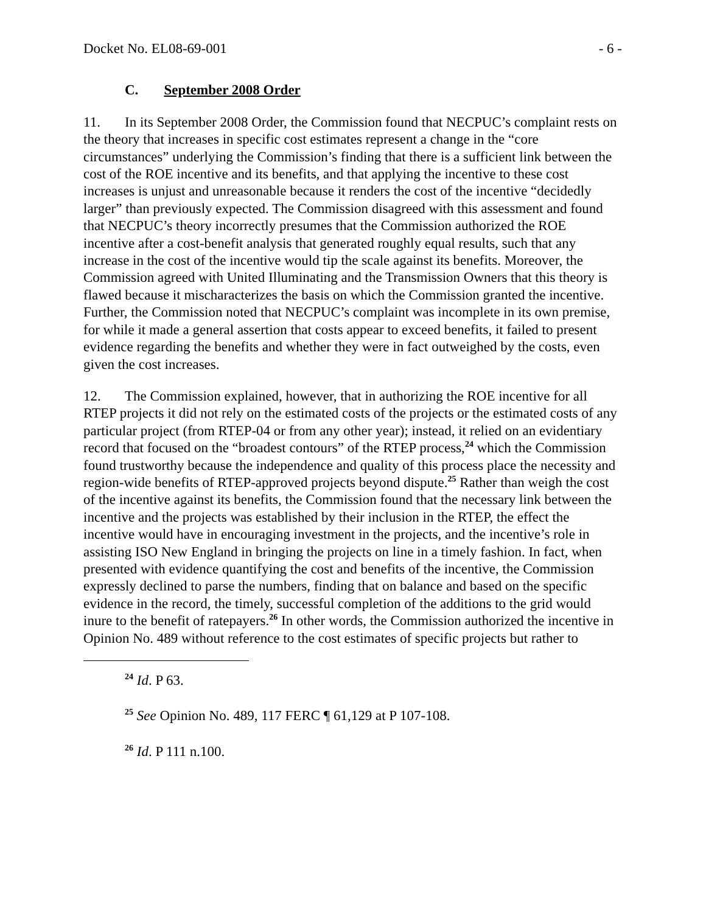Docket No. EL08-69-001 - 6 -
C. September 2008 Order
11. In its September 2008 Order, the Commission found that NECPUC’s complaint rests on the theory that increases in specific cost estimates represent a change in the “core circumstances” underlying the Commission’s finding that there is a sufficient link between the cost of the ROE incentive and its benefits, and that applying the incentive to these cost increases is unjust and unreasonable because it renders the cost of the incentive “decidedly larger” than previously expected. The Commission disagreed with this assessment and found that NECPUC’s theory incorrectly presumes that the Commission authorized the ROE incentive after a cost-benefit analysis that generated roughly equal results, such that any increase in the cost of the incentive would tip the scale against its benefits. Moreover, the Commission agreed with United Illuminating and the Transmission Owners that this theory is flawed because it mischaracterizes the basis on which the Commission granted the incentive. Further, the Commission noted that NECPUC’s complaint was incomplete in its own premise, for while it made a general assertion that costs appear to exceed benefits, it failed to present evidence regarding the benefits and whether they were in fact outweighed by the costs, even given the cost increases.
12. The Commission explained, however, that in authorizing the ROE incentive for all RTEP projects it did not rely on the estimated costs of the projects or the estimated costs of any particular project (from RTEP-04 or from any other year); instead, it relied on an evidentiary record that focused on the “broadest contours” of the RTEP process,<sup>24</sup> which the Commission found trustworthy because the independence and quality of this process place the necessity and region-wide benefits of RTEP-approved projects beyond dispute.<sup>25</sup> Rather than weigh the cost of the incentive against its benefits, the Commission found that the necessary link between the incentive and the projects was established by their inclusion in the RTEP, the effect the incentive would have in encouraging investment in the projects, and the incentive’s role in assisting ISO New England in bringing the projects on line in a timely fashion. In fact, when presented with evidence quantifying the cost and benefits of the incentive, the Commission expressly declined to parse the numbers, finding that on balance and based on the specific evidence in the record, the timely, successful completion of the additions to the grid would inure to the benefit of ratepayers.<sup>26</sup> In other words, the Commission authorized the incentive in Opinion No. 489 without reference to the cost estimates of specific projects but rather to
<sup>24</sup> Id. P 63.
<sup>25</sup> See Opinion No. 489, 117 FERC ¶ 61,129 at P 107-108.
<sup>26</sup> Id. P 111 n.100.